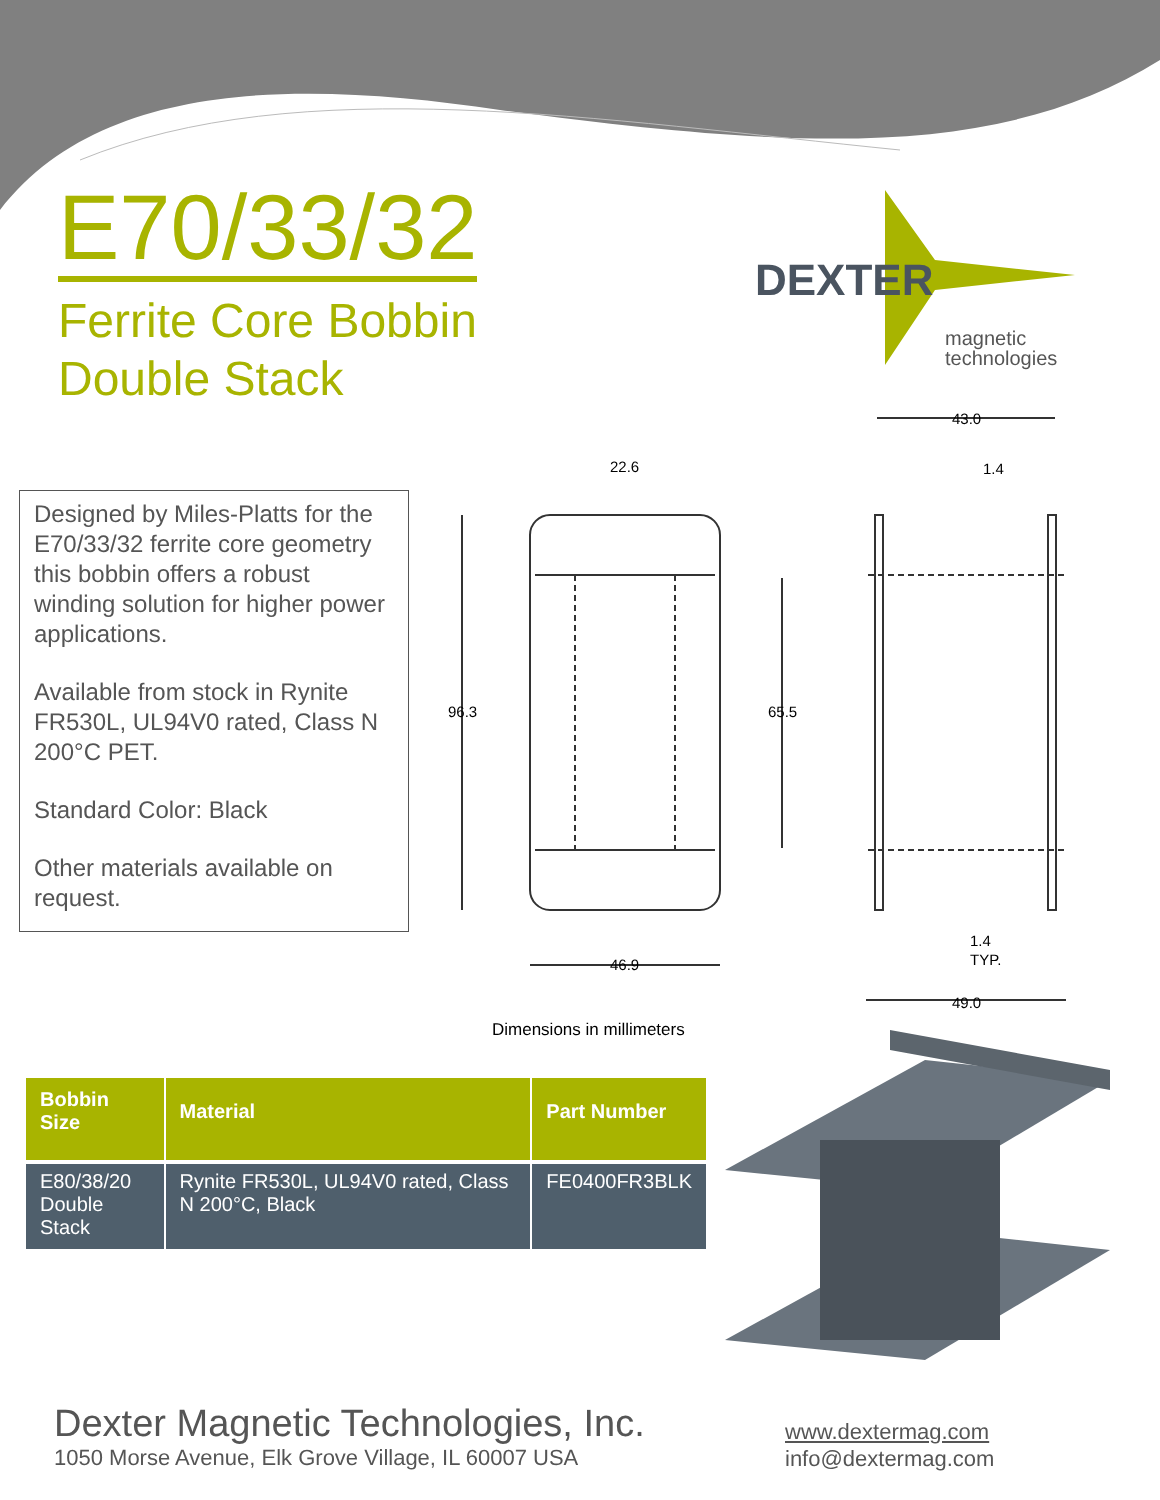E70/33/32
Ferrite Core Bobbin
Double Stack
DEXTER
magnetic
technologies
Designed by Miles-Platts for the E70/33/32 ferrite core geometry this bobbin offers a robust winding solution for higher power applications.
Available from stock in Rynite FR530L, UL94V0 rated, Class N 200°C PET.
Standard Color: Black
Other materials available on request.
22.6
96.3
65.5
46.9
43.0
1.4
1.4
TYP.
49.0
Dimensions in millimeters
| Bobbin Size | Material | Part Number |
| --- | --- | --- |
| E80/38/20 Double Stack | Rynite FR530L, UL94V0 rated, Class N 200°C, Black | FE0400FR3BLK |
Dexter Magnetic Technologies, Inc.
1050 Morse Avenue, Elk Grove Village, IL 60007 USA
www.dextermag.com
info@dextermag.com